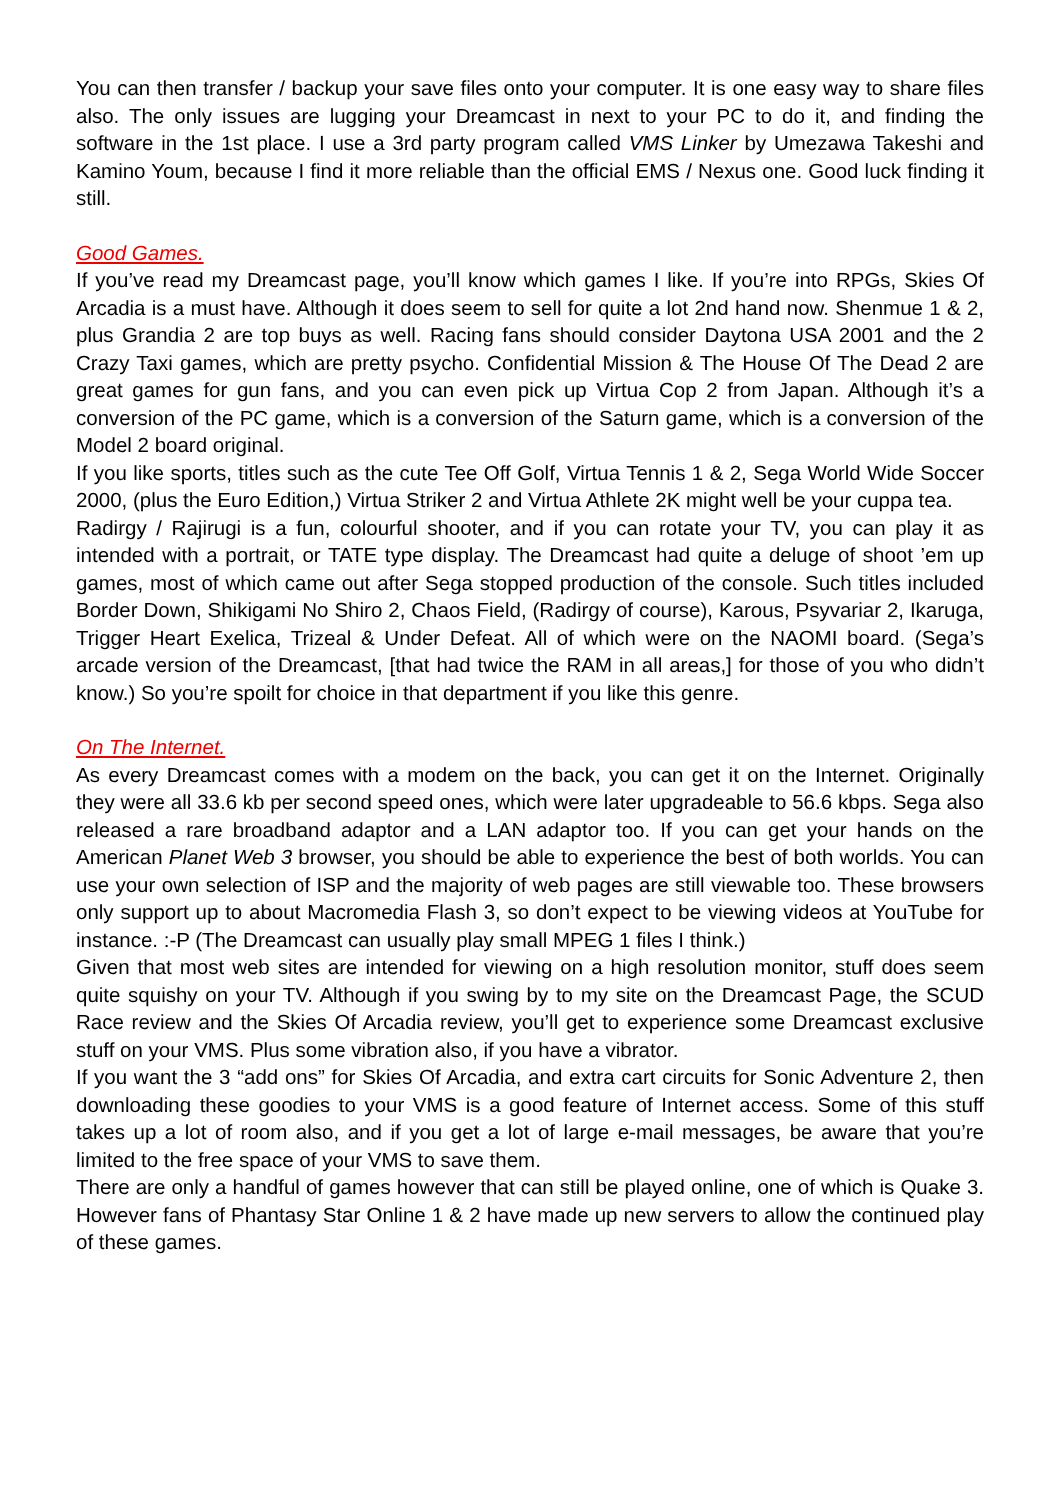You can then transfer / backup your save files onto your computer. It is one easy way to share files also. The only issues are lugging your Dreamcast in next to your PC to do it, and finding the software in the 1st place. I use a 3rd party program called VMS Linker by Umezawa Takeshi and Kamino Youm, because I find it more reliable than the official EMS / Nexus one. Good luck finding it still.
Good Games.
If you’ve read my Dreamcast page, you’ll know which games I like. If you’re into RPGs, Skies Of Arcadia is a must have. Although it does seem to sell for quite a lot 2nd hand now. Shenmue 1 & 2, plus Grandia 2 are top buys as well. Racing fans should consider Daytona USA 2001 and the 2 Crazy Taxi games, which are pretty psycho. Confidential Mission & The House Of The Dead 2 are great games for gun fans, and you can even pick up Virtua Cop 2 from Japan. Although it’s a conversion of the PC game, which is a conversion of the Saturn game, which is a conversion of the Model 2 board original.
If you like sports, titles such as the cute Tee Off Golf, Virtua Tennis 1 & 2, Sega World Wide Soccer 2000, (plus the Euro Edition,) Virtua Striker 2 and Virtua Athlete 2K might well be your cuppa tea.
Radirgy / Rajirugi is a fun, colourful shooter, and if you can rotate your TV, you can play it as intended with a portrait, or TATE type display. The Dreamcast had quite a deluge of shoot ’em up games, most of which came out after Sega stopped production of the console. Such titles included Border Down, Shikigami No Shiro 2, Chaos Field, (Radirgy of course), Karous, Psyvariar 2, Ikaruga, Trigger Heart Exelica, Trizeal & Under Defeat. All of which were on the NAOMI board. (Sega’s arcade version of the Dreamcast, [that had twice the RAM in all areas,] for those of you who didn’t know.) So you’re spoilt for choice in that department if you like this genre.
On The Internet.
As every Dreamcast comes with a modem on the back, you can get it on the Internet. Originally they were all 33.6 kb per second speed ones, which were later upgradeable to 56.6 kbps. Sega also released a rare broadband adaptor and a LAN adaptor too. If you can get your hands on the American Planet Web 3 browser, you should be able to experience the best of both worlds. You can use your own selection of ISP and the majority of web pages are still viewable too. These browsers only support up to about Macromedia Flash 3, so don’t expect to be viewing videos at YouTube for instance. :-P (The Dreamcast can usually play small MPEG 1 files I think.)
Given that most web sites are intended for viewing on a high resolution monitor, stuff does seem quite squishy on your TV. Although if you swing by to my site on the Dreamcast Page, the SCUD Race review and the Skies Of Arcadia review, you’ll get to experience some Dreamcast exclusive stuff on your VMS. Plus some vibration also, if you have a vibrator.
If you want the 3 “add ons” for Skies Of Arcadia, and extra cart circuits for Sonic Adventure 2, then downloading these goodies to your VMS is a good feature of Internet access. Some of this stuff takes up a lot of room also, and if you get a lot of large e-mail messages, be aware that you’re limited to the free space of your VMS to save them.
There are only a handful of games however that can still be played online, one of which is Quake 3. However fans of Phantasy Star Online 1 & 2 have made up new servers to allow the continued play of these games.